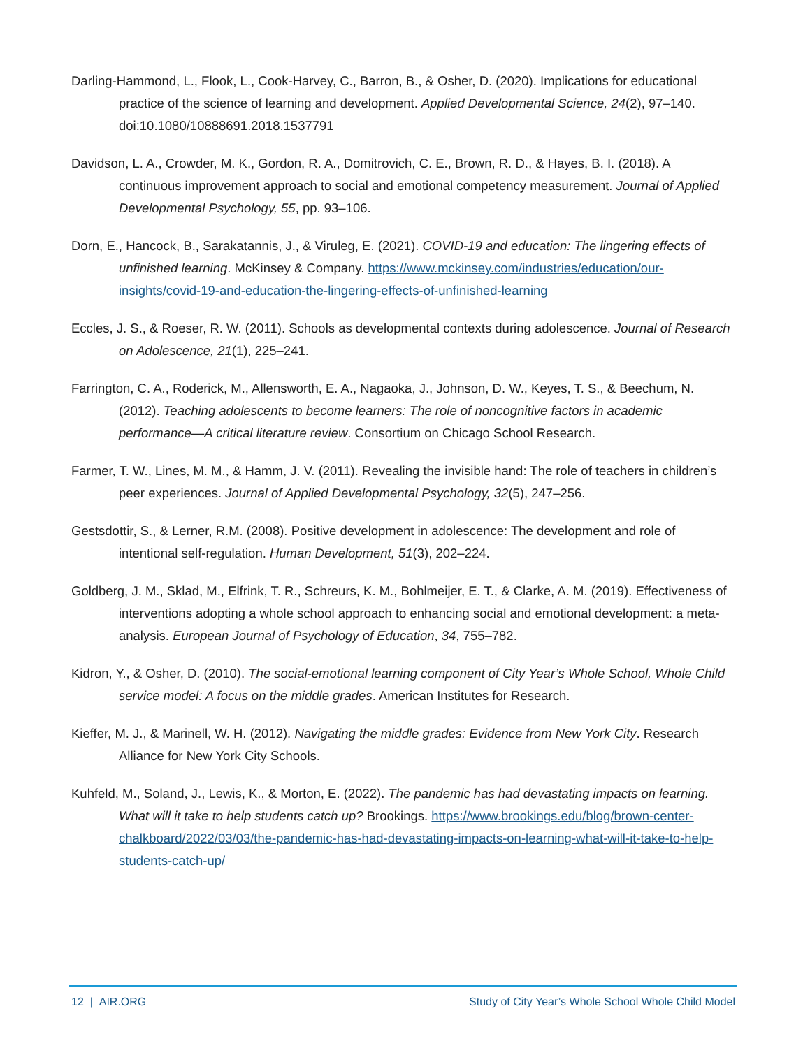Darling-Hammond, L., Flook, L., Cook-Harvey, C., Barron, B., & Osher, D. (2020). Implications for educational practice of the science of learning and development. Applied Developmental Science, 24(2), 97–140. doi:10.1080/10888691.2018.1537791
Davidson, L. A., Crowder, M. K., Gordon, R. A., Domitrovich, C. E., Brown, R. D., & Hayes, B. I. (2018). A continuous improvement approach to social and emotional competency measurement. Journal of Applied Developmental Psychology, 55, pp. 93–106.
Dorn, E., Hancock, B., Sarakatannis, J., & Viruleg, E. (2021). COVID-19 and education: The lingering effects of unfinished learning. McKinsey & Company. https://www.mckinsey.com/industries/education/our-insights/covid-19-and-education-the-lingering-effects-of-unfinished-learning
Eccles, J. S., & Roeser, R. W. (2011). Schools as developmental contexts during adolescence. Journal of Research on Adolescence, 21(1), 225–241.
Farrington, C. A., Roderick, M., Allensworth, E. A., Nagaoka, J., Johnson, D. W., Keyes, T. S., & Beechum, N. (2012). Teaching adolescents to become learners: The role of noncognitive factors in academic performance—A critical literature review. Consortium on Chicago School Research.
Farmer, T. W., Lines, M. M., & Hamm, J. V. (2011). Revealing the invisible hand: The role of teachers in children’s peer experiences. Journal of Applied Developmental Psychology, 32(5), 247–256.
Gestsdottir, S., & Lerner, R.M. (2008). Positive development in adolescence: The development and role of intentional self-regulation. Human Development, 51(3), 202–224.
Goldberg, J. M., Sklad, M., Elfrink, T. R., Schreurs, K. M., Bohlmeijer, E. T., & Clarke, A. M. (2019). Effectiveness of interventions adopting a whole school approach to enhancing social and emotional development: a meta-analysis. European Journal of Psychology of Education, 34, 755–782.
Kidron, Y., & Osher, D. (2010). The social-emotional learning component of City Year’s Whole School, Whole Child service model: A focus on the middle grades. American Institutes for Research.
Kieffer, M. J., & Marinell, W. H. (2012). Navigating the middle grades: Evidence from New York City. Research Alliance for New York City Schools.
Kuhfeld, M., Soland, J., Lewis, K., & Morton, E. (2022). The pandemic has had devastating impacts on learning. What will it take to help students catch up? Brookings. https://www.brookings.edu/blog/brown-center-chalkboard/2022/03/03/the-pandemic-has-had-devastating-impacts-on-learning-what-will-it-take-to-help-students-catch-up/
12 | AIR.ORG Study of City Year’s Whole School Whole Child Model